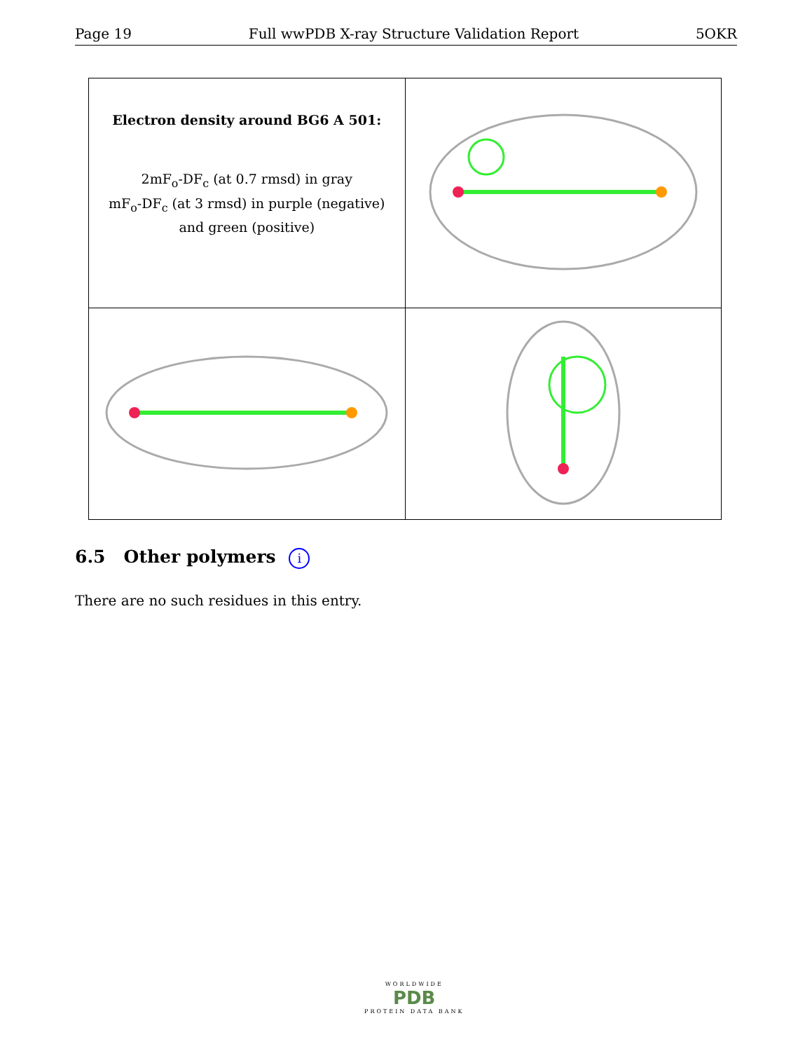Page 19 Full wwPDB X-ray Structure Validation Report 5OKR
| Electron density around BG6 A 501: 2mF<sub>o</sub>-DF<sub>c</sub> (at 0.7 rmsd) in gray mF<sub>o</sub>-DF<sub>c</sub> (at 3 rmsd) in purple (negative) and green (positive) | |
6.5 Other polymers i
There are no such residues in this entry.
WORLDWIDE
PDB
PROTEIN DATA BANK